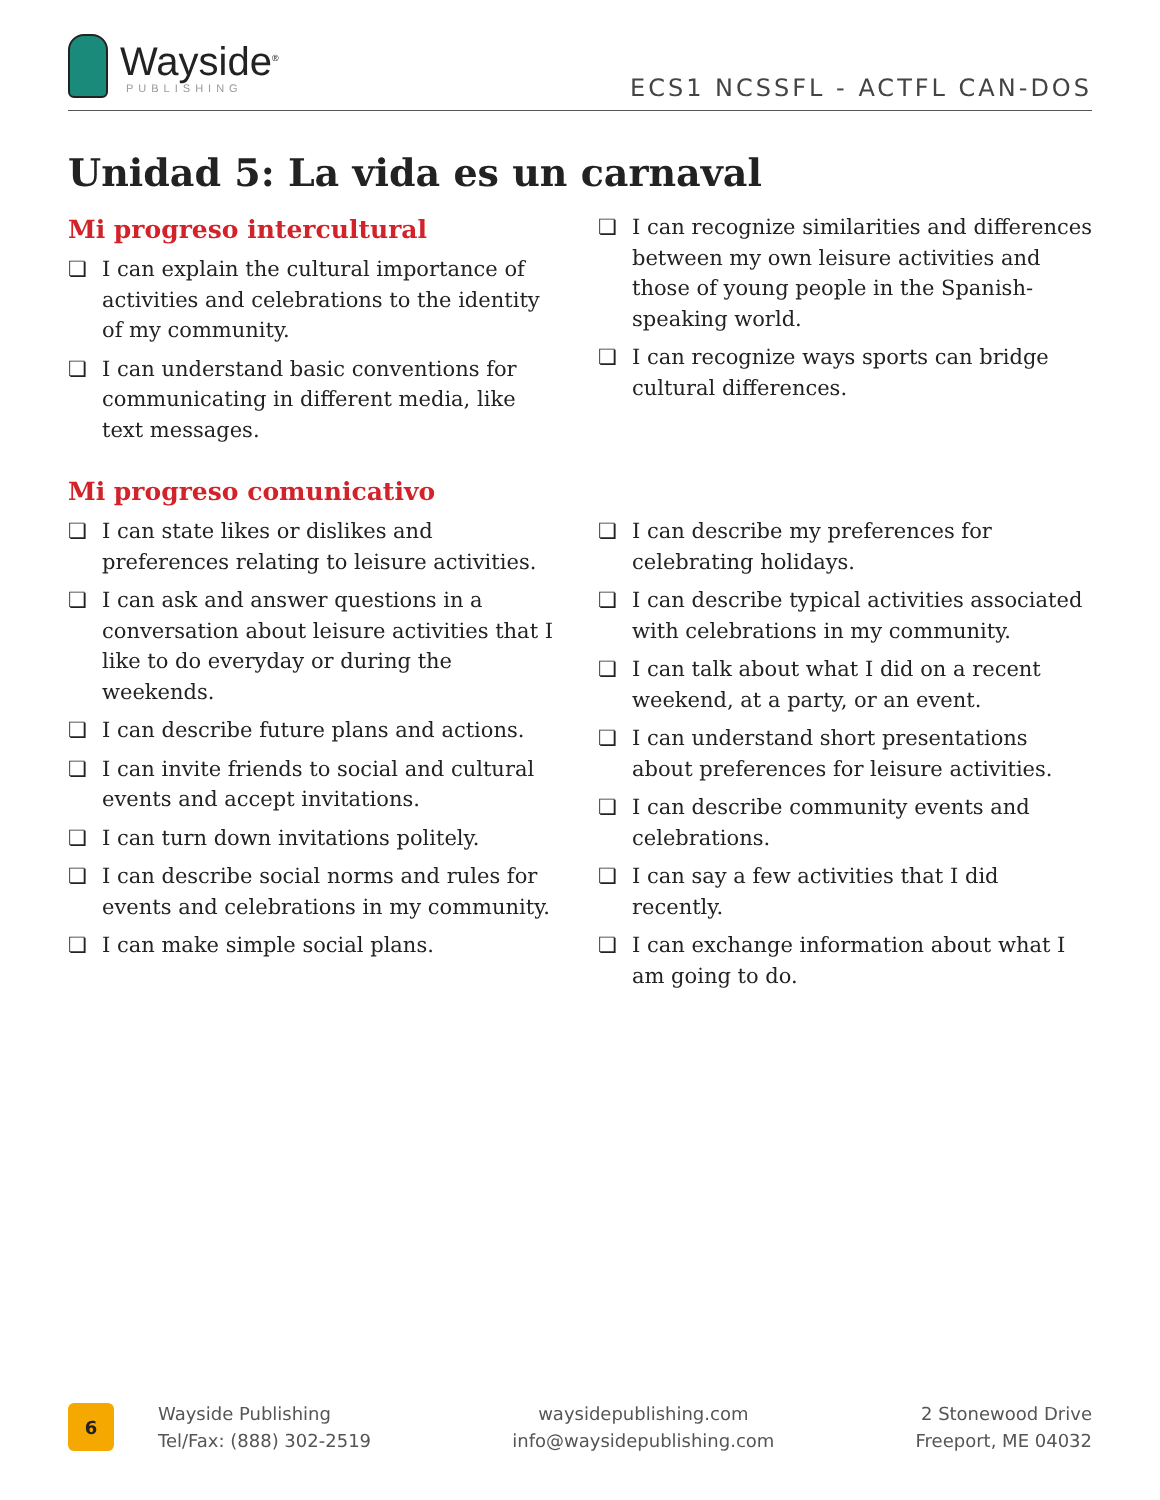Wayside<sup>®</sup>
PUBLISHING
ECS1 NCSSFL - ACTFL CAN-DOS
Unidad 5: La vida es un carnaval
Mi progreso intercultural
❏ I can explain the cultural importance of activities and celebrations to the identity of my community.
❏ I can understand basic conventions for communicating in different media, like text messages.
❏ I can recognize similarities and differences between my own leisure activities and those of young people in the Spanish-speaking world.
❏ I can recognize ways sports can bridge cultural differences.
Mi progreso comunicativo
❏ I can state likes or dislikes and preferences relating to leisure activities.
❏ I can ask and answer questions in a conversation about leisure activities that I like to do everyday or during the weekends.
❏ I can describe future plans and actions.
❏ I can invite friends to social and cultural events and accept invitations.
❏ I can turn down invitations politely.
❏ I can describe social norms and rules for events and celebrations in my community.
❏ I can make simple social plans.
❏ I can describe my preferences for celebrating holidays.
❏ I can describe typical activities associated with celebrations in my community.
❏ I can talk about what I did on a recent weekend, at a party, or an event.
❏ I can understand short presentations about preferences for leisure activities.
❏ I can describe community events and celebrations.
❏ I can say a few activities that I did recently.
❏ I can exchange information about what I am going to do.
6
Wayside Publishing
Tel/Fax: (888) 302-2519
waysidepublishing.com
info@waysidepublishing.com
2 Stonewood Drive
Freeport, ME 04032